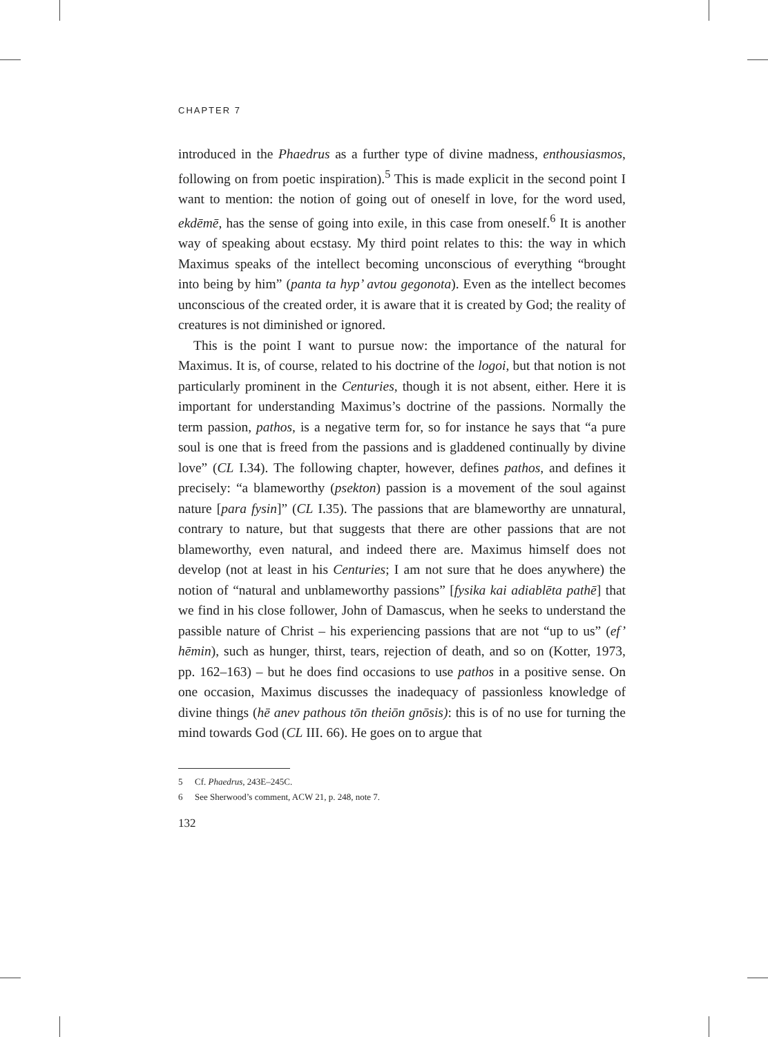CHAPTER 7
introduced in the Phaedrus as a further type of divine madness, enthousiasmos, following on from poetic inspiration).<sup>5</sup> This is made explicit in the second point I want to mention: the notion of going out of oneself in love, for the word used, ekdēmē, has the sense of going into exile, in this case from oneself.<sup>6</sup> It is another way of speaking about ecstasy. My third point relates to this: the way in which Maximus speaks of the intellect becoming unconscious of everything “brought into being by him” (panta ta hyp’ avtou gegonota). Even as the intellect becomes unconscious of the created order, it is aware that it is created by God; the reality of creatures is not diminished or ignored.
This is the point I want to pursue now: the importance of the natural for Maximus. It is, of course, related to his doctrine of the logoi, but that notion is not particularly prominent in the Centuries, though it is not absent, either. Here it is important for understanding Maximus’s doctrine of the passions. Normally the term passion, pathos, is a negative term for, so for instance he says that “a pure soul is one that is freed from the passions and is gladdened continually by divine love” (CL I.34). The following chapter, however, defines pathos, and defines it precisely: “a blameworthy (psekton) passion is a movement of the soul against nature [para fysin]” (CL I.35). The passions that are blameworthy are unnatural, contrary to nature, but that suggests that there are other passions that are not blameworthy, even natural, and indeed there are. Maximus himself does not develop (not at least in his Centuries; I am not sure that he does anywhere) the notion of “natural and unblameworthy passions” [fysika kai adiablēta pathē] that we find in his close follower, John of Damascus, when he seeks to understand the passible nature of Christ – his experiencing passions that are not “up to us” (ef’ hēmin), such as hunger, thirst, tears, rejection of death, and so on (Kotter, 1973, pp. 162–163) – but he does find occasions to use pathos in a positive sense. On one occasion, Maximus discusses the inadequacy of passionless knowledge of divine things (hē anev pathous tōn theiōn gnōsis): this is of no use for turning the mind towards God (CL III. 66). He goes on to argue that
5 Cf. Phaedrus, 243E–245C.
6 See Sherwood’s comment, ACW 21, p. 248, note 7.
132